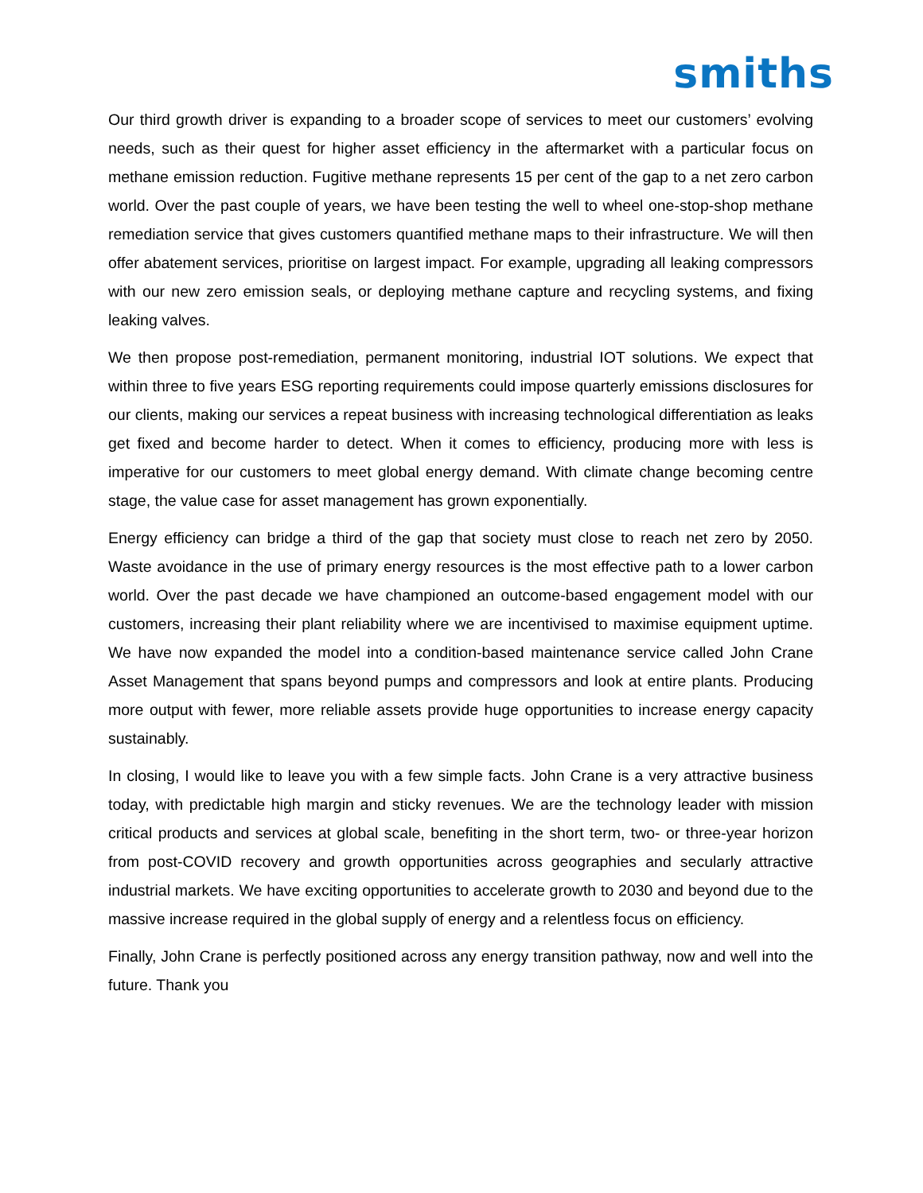smiths
Our third growth driver is expanding to a broader scope of services to meet our customers’ evolving needs, such as their quest for higher asset efficiency in the aftermarket with a particular focus on methane emission reduction. Fugitive methane represents 15 per cent of the gap to a net zero carbon world. Over the past couple of years, we have been testing the well to wheel one-stop-shop methane remediation service that gives customers quantified methane maps to their infrastructure. We will then offer abatement services, prioritise on largest impact. For example, upgrading all leaking compressors with our new zero emission seals, or deploying methane capture and recycling systems, and fixing leaking valves.
We then propose post-remediation, permanent monitoring, industrial IOT solutions. We expect that within three to five years ESG reporting requirements could impose quarterly emissions disclosures for our clients, making our services a repeat business with increasing technological differentiation as leaks get fixed and become harder to detect. When it comes to efficiency, producing more with less is imperative for our customers to meet global energy demand. With climate change becoming centre stage, the value case for asset management has grown exponentially.
Energy efficiency can bridge a third of the gap that society must close to reach net zero by 2050. Waste avoidance in the use of primary energy resources is the most effective path to a lower carbon world. Over the past decade we have championed an outcome-based engagement model with our customers, increasing their plant reliability where we are incentivised to maximise equipment uptime. We have now expanded the model into a condition-based maintenance service called John Crane Asset Management that spans beyond pumps and compressors and look at entire plants. Producing more output with fewer, more reliable assets provide huge opportunities to increase energy capacity sustainably.
In closing, I would like to leave you with a few simple facts. John Crane is a very attractive business today, with predictable high margin and sticky revenues. We are the technology leader with mission critical products and services at global scale, benefiting in the short term, two- or three-year horizon from post-COVID recovery and growth opportunities across geographies and secularly attractive industrial markets. We have exciting opportunities to accelerate growth to 2030 and beyond due to the massive increase required in the global supply of energy and a relentless focus on efficiency.
Finally, John Crane is perfectly positioned across any energy transition pathway, now and well into the future. Thank you